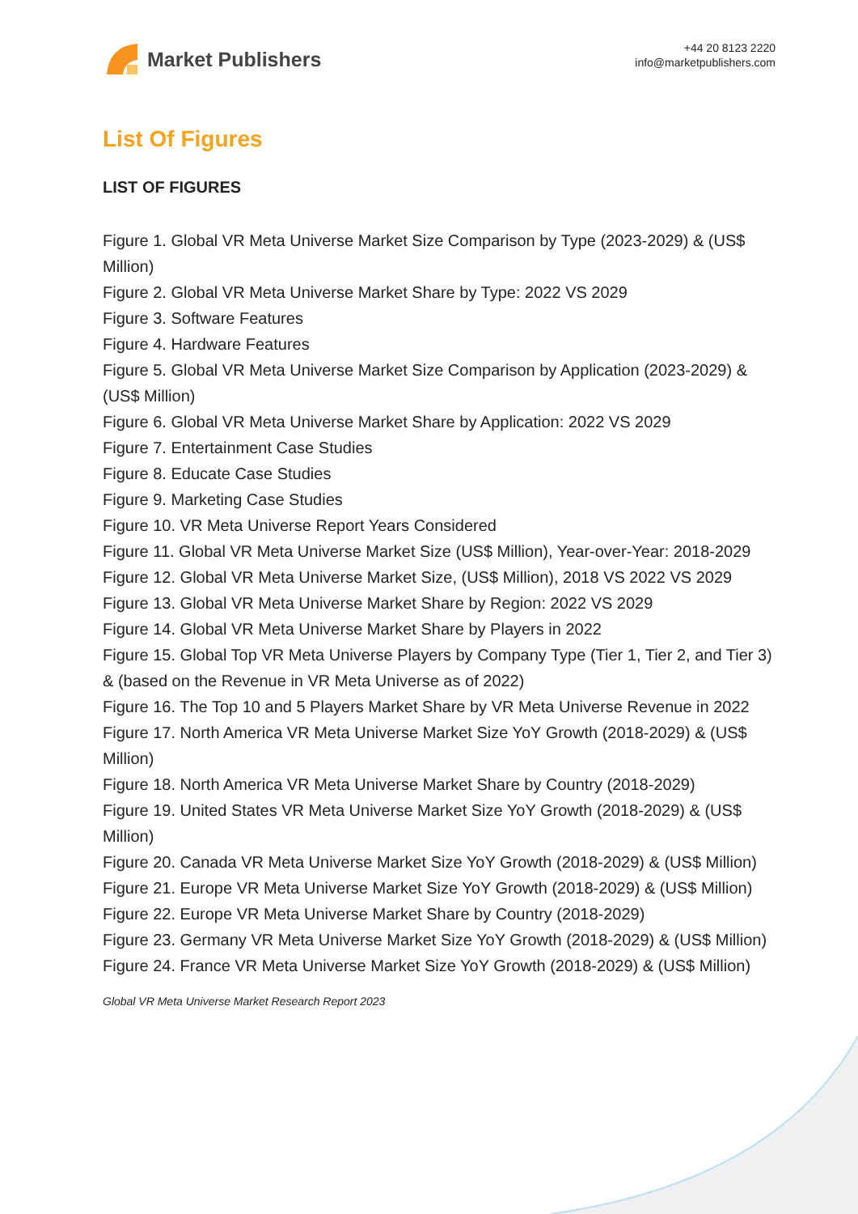Market Publishers
+44 20 8123 2220
info@marketpublishers.com
List Of Figures
LIST OF FIGURES
Figure 1. Global VR Meta Universe Market Size Comparison by Type (2023-2029) & (US$ Million)
Figure 2. Global VR Meta Universe Market Share by Type: 2022 VS 2029
Figure 3. Software Features
Figure 4. Hardware Features
Figure 5. Global VR Meta Universe Market Size Comparison by Application (2023-2029) & (US$ Million)
Figure 6. Global VR Meta Universe Market Share by Application: 2022 VS 2029
Figure 7. Entertainment Case Studies
Figure 8. Educate Case Studies
Figure 9. Marketing Case Studies
Figure 10. VR Meta Universe Report Years Considered
Figure 11. Global VR Meta Universe Market Size (US$ Million), Year-over-Year: 2018-2029
Figure 12. Global VR Meta Universe Market Size, (US$ Million), 2018 VS 2022 VS 2029
Figure 13. Global VR Meta Universe Market Share by Region: 2022 VS 2029
Figure 14. Global VR Meta Universe Market Share by Players in 2022
Figure 15. Global Top VR Meta Universe Players by Company Type (Tier 1, Tier 2, and Tier 3) & (based on the Revenue in VR Meta Universe as of 2022)
Figure 16. The Top 10 and 5 Players Market Share by VR Meta Universe Revenue in 2022
Figure 17. North America VR Meta Universe Market Size YoY Growth (2018-2029) & (US$ Million)
Figure 18. North America VR Meta Universe Market Share by Country (2018-2029)
Figure 19. United States VR Meta Universe Market Size YoY Growth (2018-2029) & (US$ Million)
Figure 20. Canada VR Meta Universe Market Size YoY Growth (2018-2029) & (US$ Million)
Figure 21. Europe VR Meta Universe Market Size YoY Growth (2018-2029) & (US$ Million)
Figure 22. Europe VR Meta Universe Market Share by Country (2018-2029)
Figure 23. Germany VR Meta Universe Market Size YoY Growth (2018-2029) & (US$ Million)
Figure 24. France VR Meta Universe Market Size YoY Growth (2018-2029) & (US$ Million)
Global VR Meta Universe Market Research Report 2023